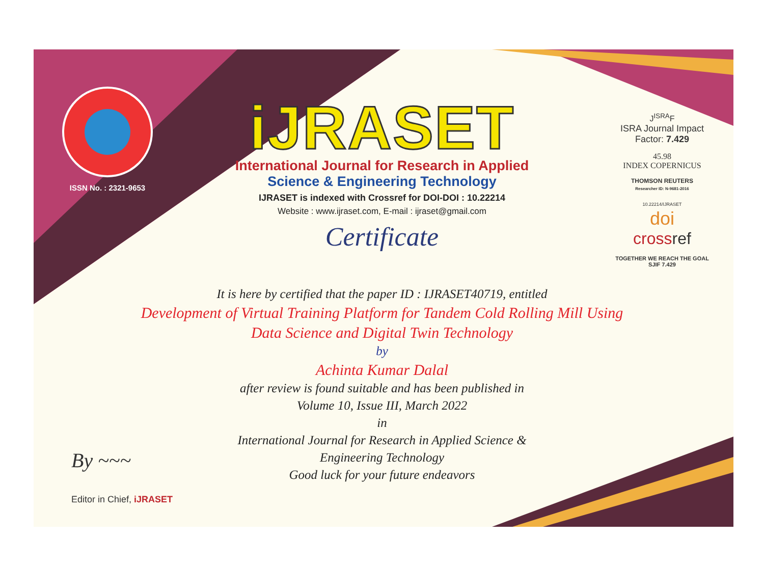ISSN No. : 2321-9653
iJRASET
International Journal for Research in Applied
Science & Engineering Technology
IJRASET is indexed with Crossref for DOI-DOI : 10.22214
Website : www.ijraset.com, E-mail : ijraset@gmail.com
Certificate
It is here by certified that the paper ID : IJRASET40719, entitled
Development of Virtual Training Platform for Tandem Cold Rolling Mill Using Data Science and Digital Twin Technology
by
Achinta Kumar Dalal
after review is found suitable and has been published in
Volume 10, Issue III, March 2022
in
International Journal for Research in Applied Science &
Engineering Technology
Good luck for your future endeavors
J<sup>ISRA</sup>F
ISRA Journal Impact
Factor: 7.429
45.98
INDEX COPERNICUS
THOMSON REUTERS
Researcher ID: N-9681-2016
10.22214/IJRASET
doi
cross ref
TOGETHER WE REACH THE GOAL
SJIF 7.429
By ~~~
Editor in Chief, iJRASET